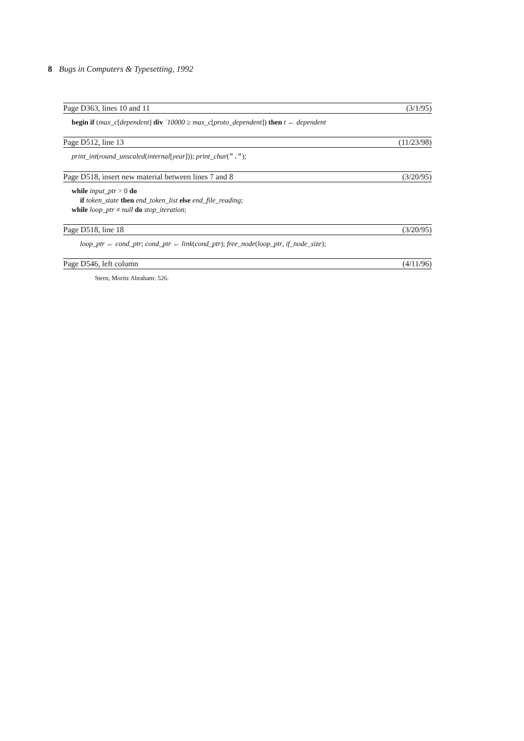8 Bugs in Computers & Typesetting, 1992
Page D363, lines 10 and 11 (3/1/95)
begin if (max_c[dependent] div ´10000 ≥ max_c[proto_dependent]) then t ← dependent
Page D512, line 13 (11/23/98)
print_int(round_unscaled(internal[year])); print_char(".");
Page D518, insert new material between lines 7 and 8 (3/20/95)
while input_ptr > 0 do
if token_state then end_token_list else end_file_reading;
while loop_ptr ≠ null do stop_iteration;
Page D518, line 18 (3/20/95)
loop_ptr ← cond_ptr; cond_ptr ← link(cond_ptr); free_node(loop_ptr, if_node_size);
Page D546, left column (4/11/96)
Stern, Moritz Abraham: 526.